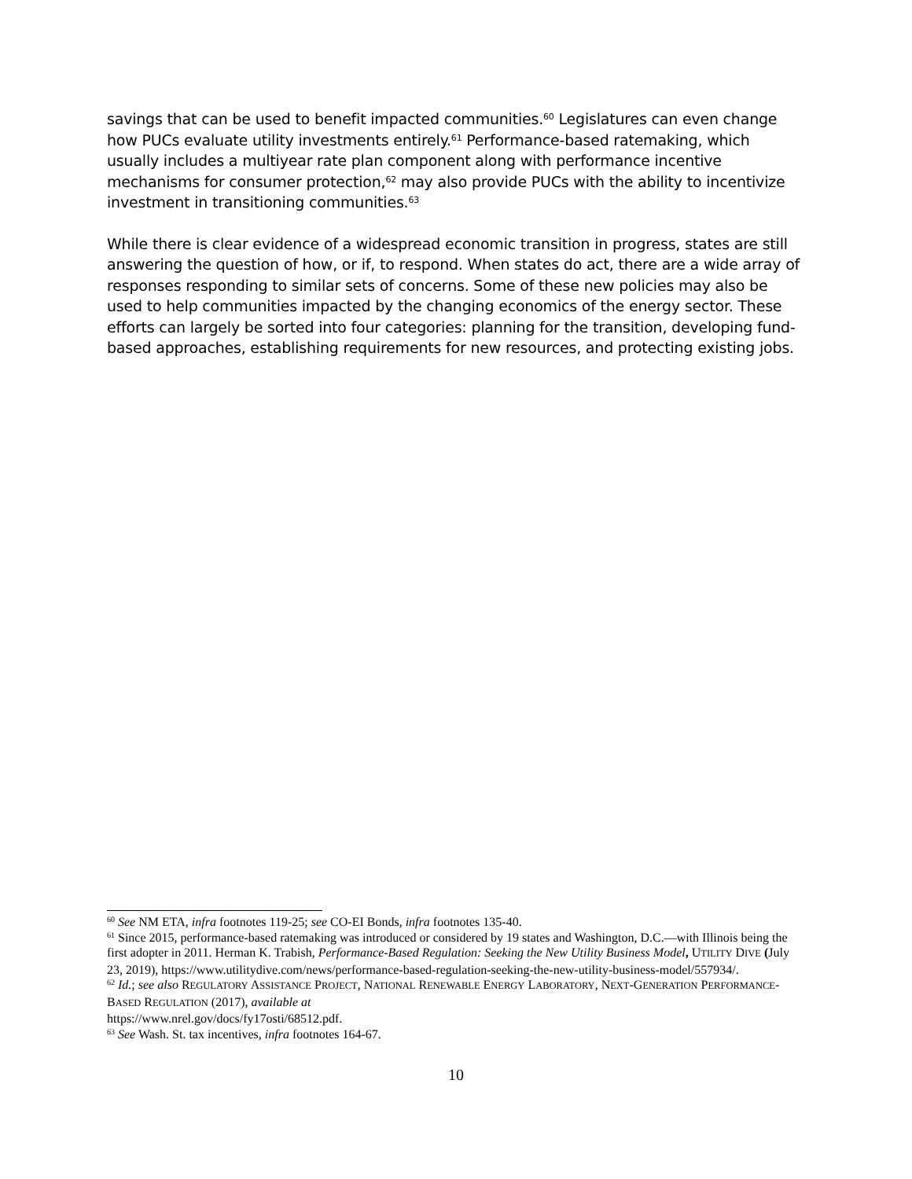savings that can be used to benefit impacted communities.<sup>60</sup> Legislatures can even change how PUCs evaluate utility investments entirely.<sup>61</sup> Performance-based ratemaking, which usually includes a multiyear rate plan component along with performance incentive mechanisms for consumer protection,<sup>62</sup> may also provide PUCs with the ability to incentivize investment in transitioning communities.<sup>63</sup>
While there is clear evidence of a widespread economic transition in progress, states are still answering the question of how, or if, to respond. When states do act, there are a wide array of responses responding to similar sets of concerns. Some of these new policies may also be used to help communities impacted by the changing economics of the energy sector. These efforts can largely be sorted into four categories: planning for the transition, developing fund-based approaches, establishing requirements for new resources, and protecting existing jobs.
<sup>60</sup> See NM ETA, infra footnotes 119-25; see CO-EI Bonds, infra footnotes 135-40.
<sup>61</sup> Since 2015, performance-based ratemaking was introduced or considered by 19 states and Washington, D.C.—with Illinois being the first adopter in 2011. Herman K. Trabish, Performance-Based Regulation: Seeking the New Utility Business Model, UTILITY DIVE (July 23, 2019), https://www.utilitydive.com/news/performance-based-regulation-seeking-the-new-utility-business-model/557934/.
<sup>62</sup> Id.; see also REGULATORY ASSISTANCE PROJECT, NATIONAL RENEWABLE ENERGY LABORATORY, NEXT-GENERATION PERFORMANCE-BASED REGULATION (2017), available at
https://www.nrel.gov/docs/fy17osti/68512.pdf.
<sup>63</sup> See Wash. St. tax incentives, infra footnotes 164-67.
10